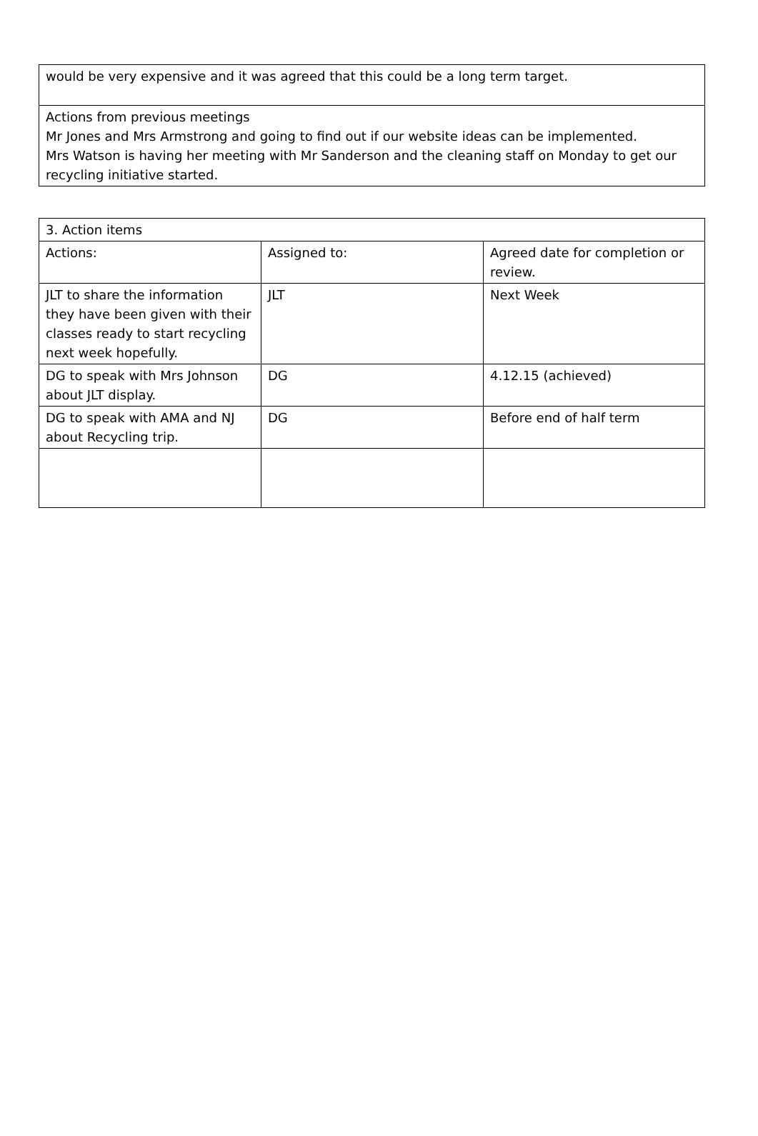| would be very expensive and it was agreed that this could be a long term target. |
| Actions from previous meetings Mr Jones and Mrs Armstrong and going to find out if our website ideas can be implemented. Mrs Watson is having her meeting with Mr Sanderson and the cleaning staff on Monday to get our recycling initiative started. |
| 3. Action items | | |
| Actions: | Assigned to: | Agreed date for completion or review. |
| JLT to share the information they have been given with their classes ready to start recycling next week hopefully. | JLT | Next Week |
| DG to speak with Mrs Johnson about JLT display. | DG | 4.12.15 (achieved) |
| DG to speak with AMA and NJ about Recycling trip. | DG | Before end of half term |